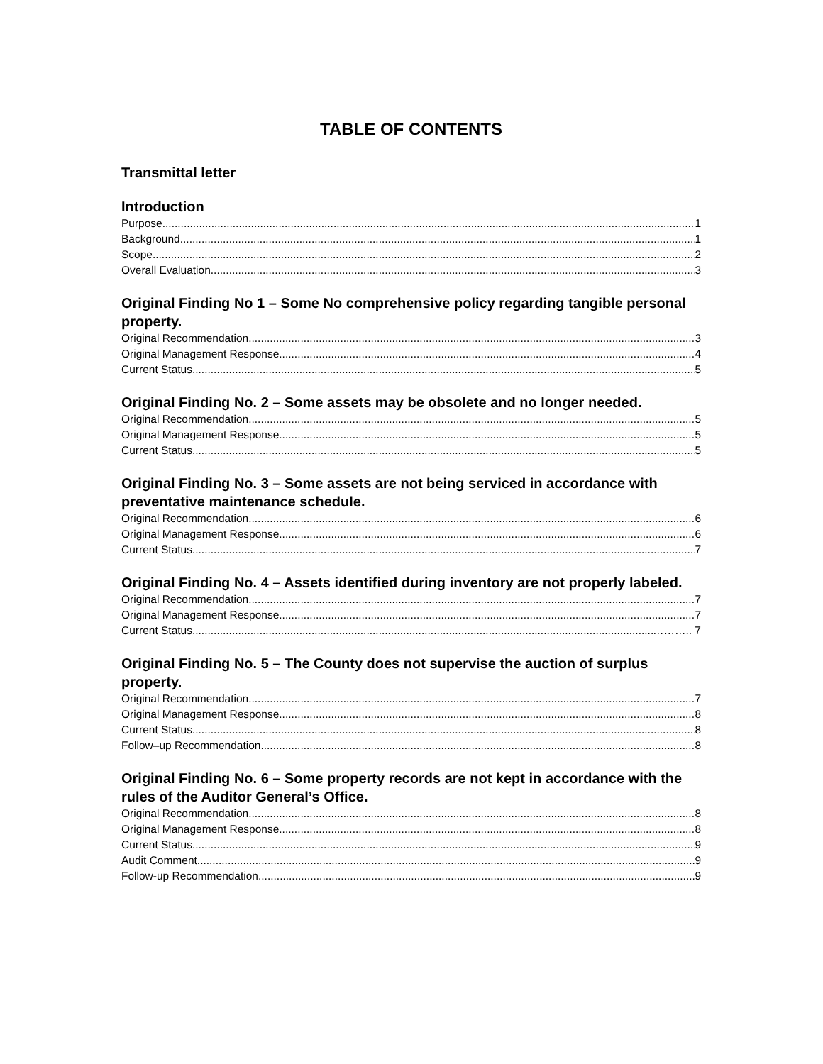TABLE OF CONTENTS
Transmittal letter
Introduction
Purpose 1
Background 1
Scope 2
Overall Evaluation 3
Original Finding No 1 – Some No comprehensive policy regarding tangible personal property.
Original Recommendation 3
Original Management Response 4
Current Status 5
Original Finding No. 2 – Some assets may be obsolete and no longer needed.
Original Recommendation 5
Original Management Response 5
Current Status 5
Original Finding No. 3 – Some assets are not being serviced in accordance with preventative maintenance schedule.
Original Recommendation 6
Original Management Response 6
Current Status 7
Original Finding No. 4 – Assets identified during inventory are not properly labeled.
Original Recommendation 7
Original Management Response 7
Current Status ……….. 7
Original Finding No. 5 – The County does not supervise the auction of surplus property.
Original Recommendation 7
Original Management Response 8
Current Status 8
Follow–up Recommendation 8
Original Finding No. 6 – Some property records are not kept in accordance with the rules of the Auditor General’s Office.
Original Recommendation 8
Original Management Response 8
Current Status 9
Audit Comment 9
Follow-up Recommendation 9